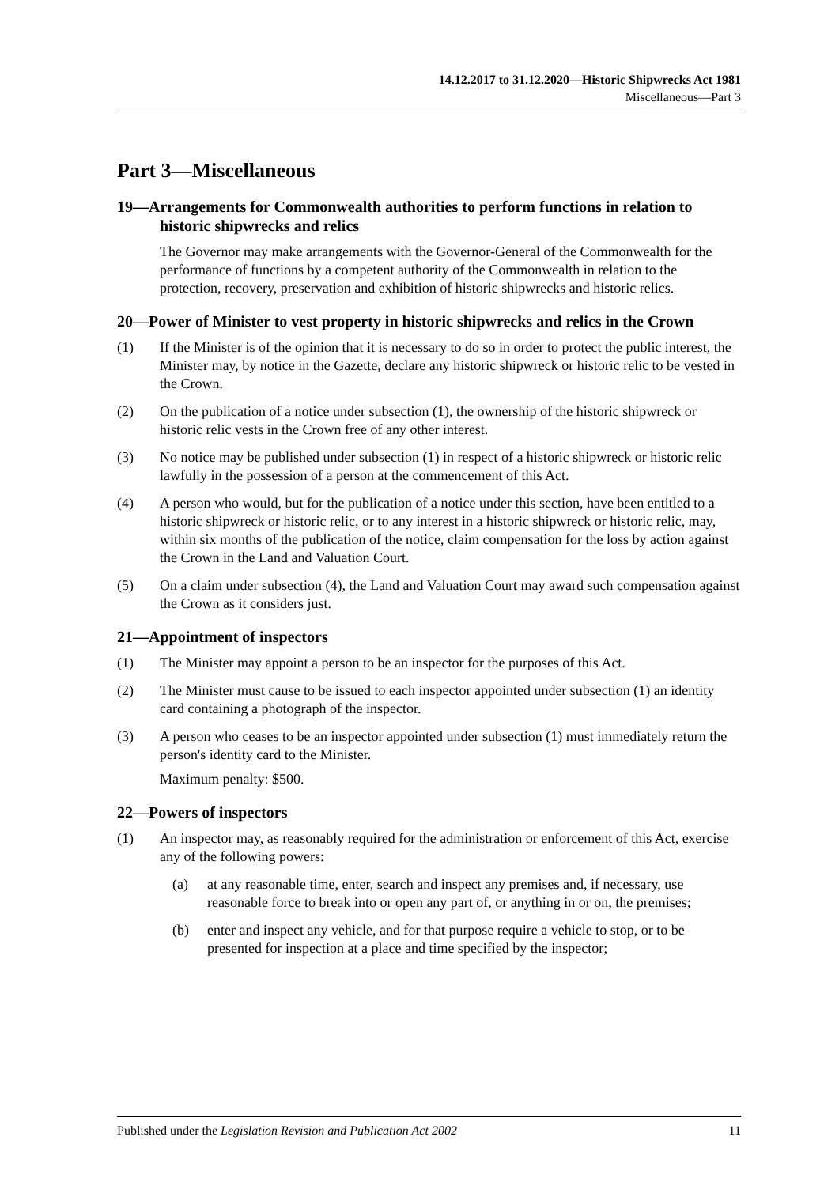14.12.2017 to 31.12.2020—Historic Shipwrecks Act 1981
Miscellaneous—Part 3
Part 3—Miscellaneous
19—Arrangements for Commonwealth authorities to perform functions in relation to historic shipwrecks and relics
The Governor may make arrangements with the Governor-General of the Commonwealth for the performance of functions by a competent authority of the Commonwealth in relation to the protection, recovery, preservation and exhibition of historic shipwrecks and historic relics.
20—Power of Minister to vest property in historic shipwrecks and relics in the Crown
(1) If the Minister is of the opinion that it is necessary to do so in order to protect the public interest, the Minister may, by notice in the Gazette, declare any historic shipwreck or historic relic to be vested in the Crown.
(2) On the publication of a notice under subsection (1), the ownership of the historic shipwreck or historic relic vests in the Crown free of any other interest.
(3) No notice may be published under subsection (1) in respect of a historic shipwreck or historic relic lawfully in the possession of a person at the commencement of this Act.
(4) A person who would, but for the publication of a notice under this section, have been entitled to a historic shipwreck or historic relic, or to any interest in a historic shipwreck or historic relic, may, within six months of the publication of the notice, claim compensation for the loss by action against the Crown in the Land and Valuation Court.
(5) On a claim under subsection (4), the Land and Valuation Court may award such compensation against the Crown as it considers just.
21—Appointment of inspectors
(1) The Minister may appoint a person to be an inspector for the purposes of this Act.
(2) The Minister must cause to be issued to each inspector appointed under subsection (1) an identity card containing a photograph of the inspector.
(3) A person who ceases to be an inspector appointed under subsection (1) must immediately return the person's identity card to the Minister.
Maximum penalty: $500.
22—Powers of inspectors
(1) An inspector may, as reasonably required for the administration or enforcement of this Act, exercise any of the following powers:
(a) at any reasonable time, enter, search and inspect any premises and, if necessary, use reasonable force to break into or open any part of, or anything in or on, the premises;
(b) enter and inspect any vehicle, and for that purpose require a vehicle to stop, or to be presented for inspection at a place and time specified by the inspector;
Published under the Legislation Revision and Publication Act 2002 11